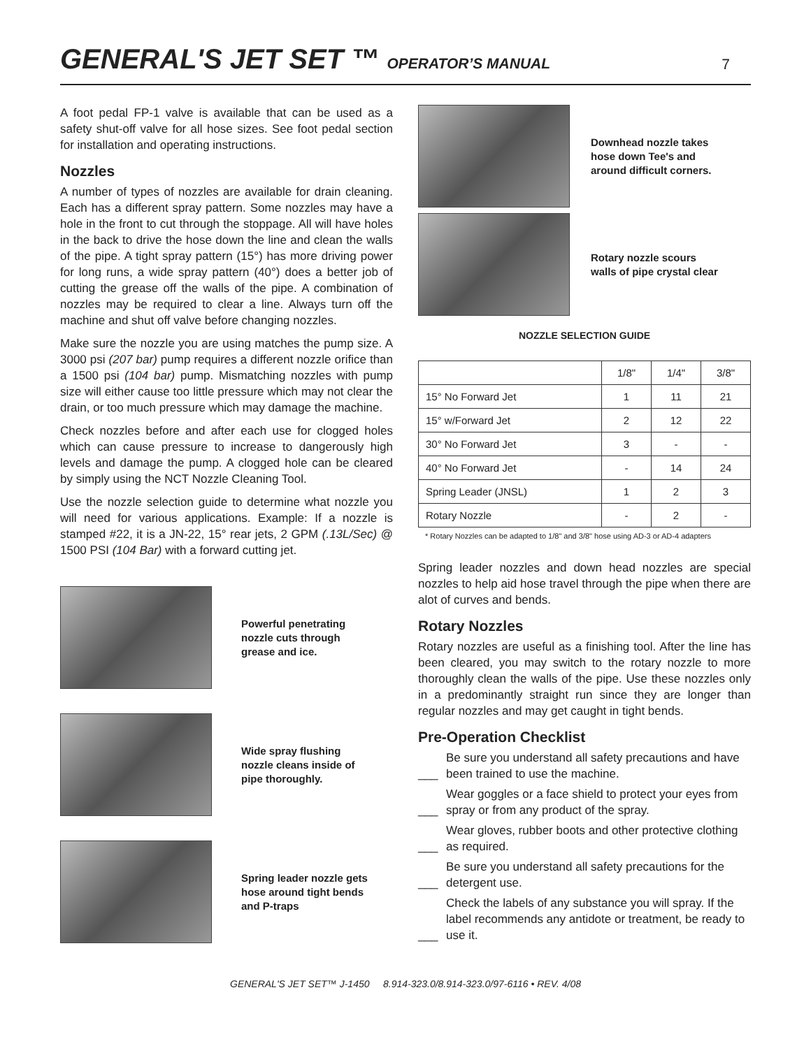GENERAL'S JET SET ™ OPERATOR’S MANUAL
7
A foot pedal FP-1 valve is available that can be used as a safety shut-off valve for all hose sizes. See foot pedal section for installation and operating instructions.
Nozzles
A number of types of nozzles are available for drain cleaning. Each has a different spray pattern. Some nozzles may have a hole in the front to cut through the stoppage. All will have holes in the back to drive the hose down the line and clean the walls of the pipe. A tight spray pattern (15°) has more driving power for long runs, a wide spray pattern (40°) does a better job of cutting the grease off the walls of the pipe. A combination of nozzles may be required to clear a line. Always turn off the machine and shut off valve before changing nozzles.
Make sure the nozzle you are using matches the pump size. A 3000 psi (207 bar) pump requires a different nozzle orifice than a 1500 psi (104 bar) pump. Mismatching nozzles with pump size will either cause too little pressure which may not clear the drain, or too much pressure which may damage the machine.
Check nozzles before and after each use for clogged holes which can cause pressure to increase to dangerously high levels and damage the pump. A clogged hole can be cleared by simply using the NCT Nozzle Cleaning Tool.
Use the nozzle selection guide to determine what nozzle you will need for various applications. Example: If a nozzle is stamped #22, it is a JN-22, 15° rear jets, 2 GPM (.13L/Sec) @ 1500 PSI (104 Bar) with a forward cutting jet.
Powerful penetrating
nozzle cuts through
grease and ice.
Wide spray flushing
nozzle cleans inside of
pipe thoroughly.
Spring leader nozzle gets
hose around tight bends
and P-traps
Downhead nozzle takes
hose down Tee's and
around difficult corners.
Rotary nozzle scours
walls of pipe crystal clear
NOZZLE SELECTION GUIDE
| | 1/8" | 1/4" | 3/8" |
| --- | --- | --- | --- |
| 15° No Forward Jet | 1 | 11 | 21 |
| 15° w/Forward Jet | 2 | 12 | 22 |
| 30° No Forward Jet | 3 | - | - |
| 40° No Forward Jet | - | 14 | 24 |
| Spring Leader (JNSL) | 1 | 2 | 3 |
| Rotary Nozzle | - | 2 | - |
* Rotary Nozzles can be adapted to 1/8" and 3/8" hose using AD-3 or AD-4 adapters
Spring leader nozzles and down head nozzles are special nozzles to help aid hose travel through the pipe when there are alot of curves and bends.
Rotary Nozzles
Rotary nozzles are useful as a finishing tool. After the line has been cleared, you may switch to the rotary nozzle to more thoroughly clean the walls of the pipe. Use these nozzles only in a predominantly straight run since they are longer than regular nozzles and may get caught in tight bends.
Pre-Operation Checklist
___ Be sure you understand all safety precautions and have been trained to use the machine.
___ Wear goggles or a face shield to protect your eyes from spray or from any product of the spray.
___ Wear gloves, rubber boots and other protective clothing as required.
___ Be sure you understand all safety precautions for the detergent use.
___ Check the labels of any substance you will spray. If the label recommends any antidote or treatment, be ready to use it.
GENERAL'S JET SET™ J-1450 8.914-323.0/8.914-323.0/97-6116 • REV. 4/08